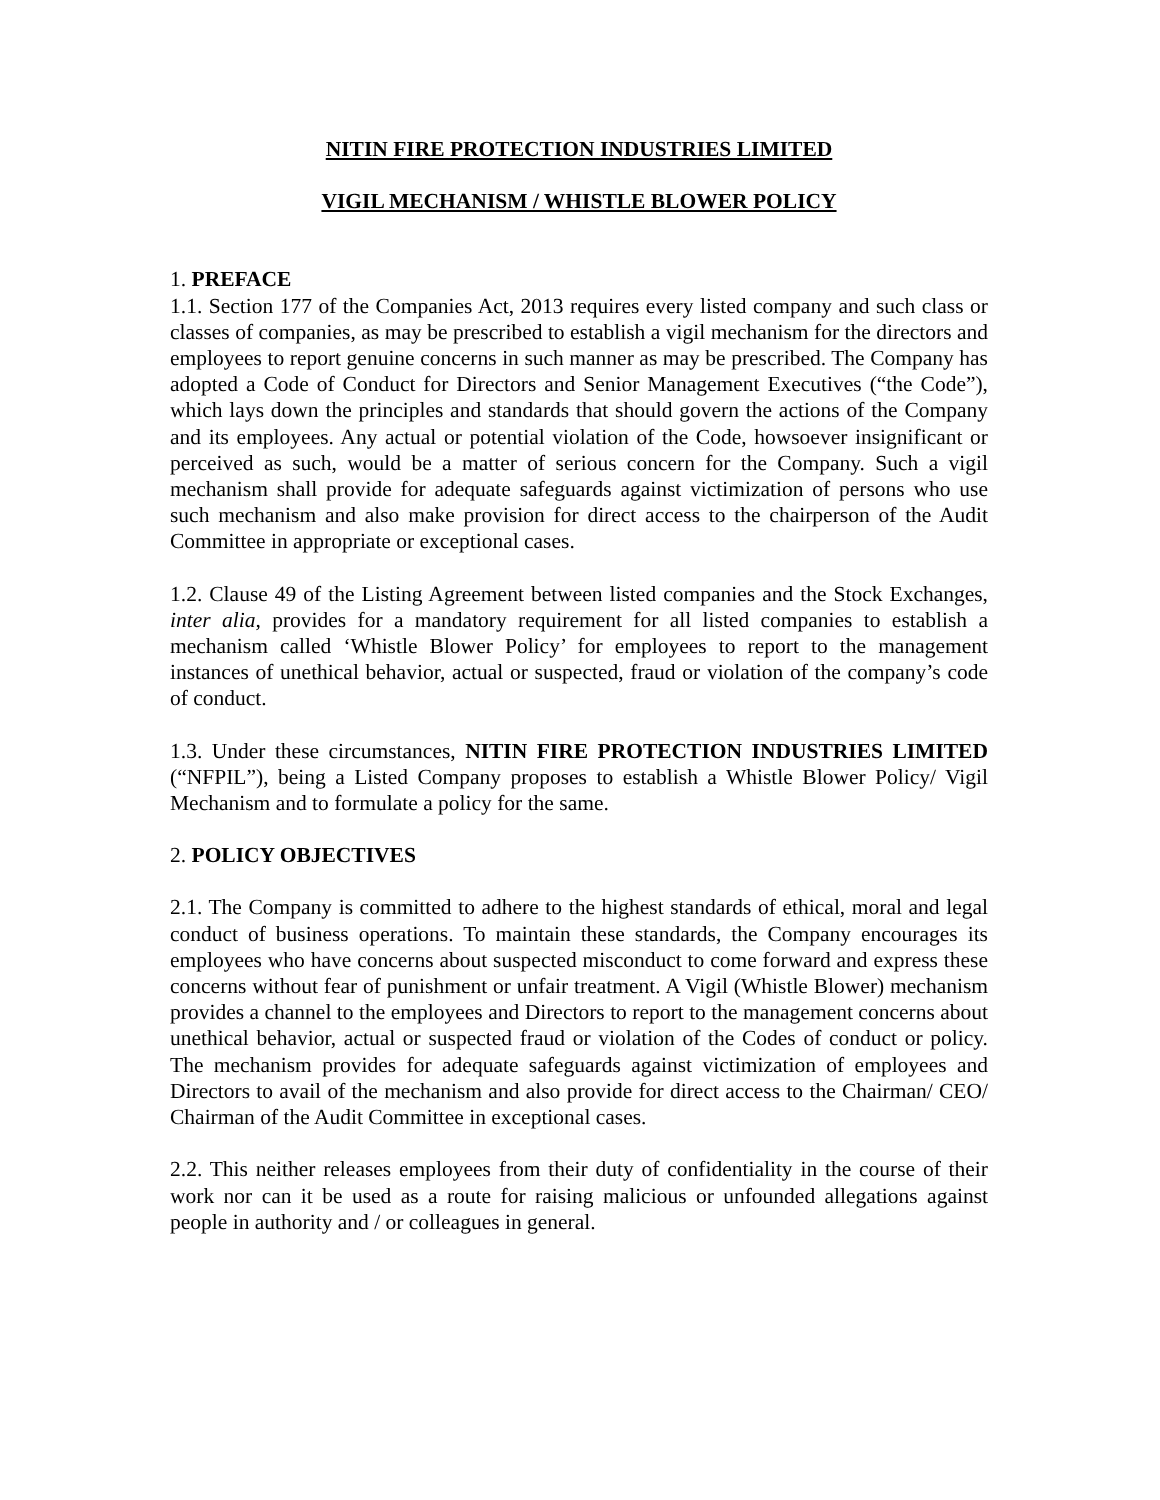NITIN FIRE PROTECTION INDUSTRIES LIMITED
VIGIL MECHANISM / WHISTLE BLOWER POLICY
1. PREFACE
1.1. Section 177 of the Companies Act, 2013 requires every listed company and such class or classes of companies, as may be prescribed to establish a vigil mechanism for the directors and employees to report genuine concerns in such manner as may be prescribed. The Company has adopted a Code of Conduct for Directors and Senior Management Executives (“the Code”), which lays down the principles and standards that should govern the actions of the Company and its employees. Any actual or potential violation of the Code, howsoever insignificant or perceived as such, would be a matter of serious concern for the Company. Such a vigil mechanism shall provide for adequate safeguards against victimization of persons who use such mechanism and also make provision for direct access to the chairperson of the Audit Committee in appropriate or exceptional cases.
1.2. Clause 49 of the Listing Agreement between listed companies and the Stock Exchanges, inter alia, provides for a mandatory requirement for all listed companies to establish a mechanism called ‘Whistle Blower Policy’ for employees to report to the management instances of unethical behavior, actual or suspected, fraud or violation of the company’s code of conduct.
1.3. Under these circumstances, NITIN FIRE PROTECTION INDUSTRIES LIMITED (“NFPIL”), being a Listed Company proposes to establish a Whistle Blower Policy/ Vigil Mechanism and to formulate a policy for the same.
2. POLICY OBJECTIVES
2.1. The Company is committed to adhere to the highest standards of ethical, moral and legal conduct of business operations. To maintain these standards, the Company encourages its employees who have concerns about suspected misconduct to come forward and express these concerns without fear of punishment or unfair treatment. A Vigil (Whistle Blower) mechanism provides a channel to the employees and Directors to report to the management concerns about unethical behavior, actual or suspected fraud or violation of the Codes of conduct or policy. The mechanism provides for adequate safeguards against victimization of employees and Directors to avail of the mechanism and also provide for direct access to the Chairman/ CEO/ Chairman of the Audit Committee in exceptional cases.
2.2. This neither releases employees from their duty of confidentiality in the course of their work nor can it be used as a route for raising malicious or unfounded allegations against people in authority and / or colleagues in general.